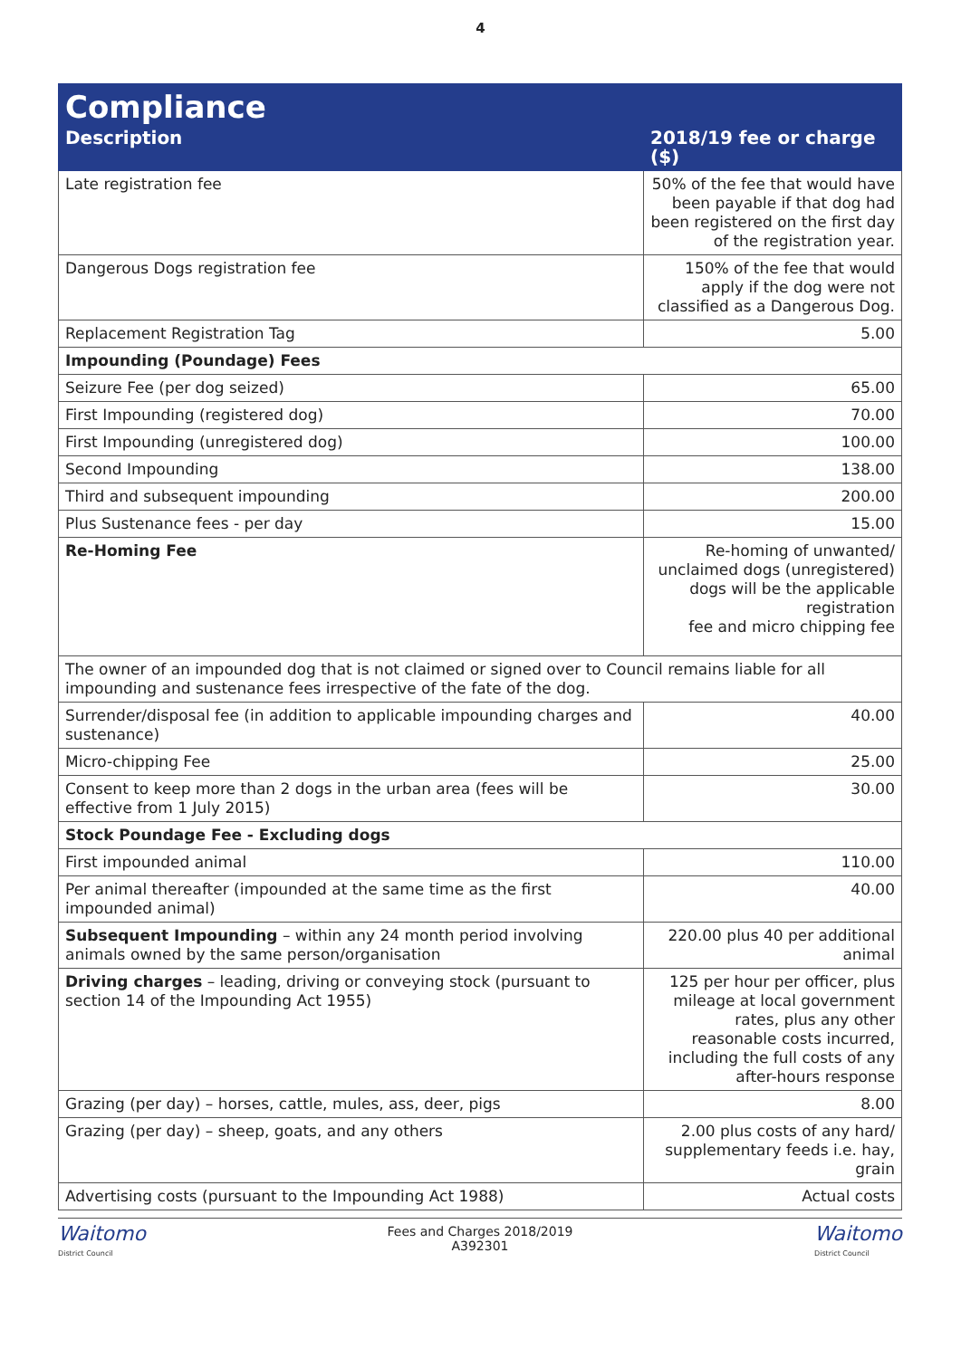4
| Compliance | |
| --- | --- |
| Description | 2018/19 fee or charge ($) |
| Late registration fee | 50% of the fee that would have been payable if that dog had been registered on the first day of the registration year. |
| Dangerous Dogs registration fee | 150% of the fee that would apply if the dog were not classified as a Dangerous Dog. |
| Replacement Registration Tag | 5.00 |
| Impounding (Poundage) Fees | |
| Seizure Fee (per dog seized) | 65.00 |
| First Impounding (registered dog) | 70.00 |
| First Impounding (unregistered dog) | 100.00 |
| Second Impounding | 138.00 |
| Third and subsequent impounding | 200.00 |
| Plus Sustenance fees - per day | 15.00 |
| Re-Homing Fee | Re-homing of unwanted/ unclaimed dogs (unregistered) dogs will be the applicable registration fee and micro chipping fee |
| The owner of an impounded dog that is not claimed or signed over to Council remains liable for all impounding and sustenance fees irrespective of the fate of the dog. | |
| Surrender/disposal fee (in addition to applicable impounding charges and sustenance) | 40.00 |
| Micro-chipping Fee | 25.00 |
| Consent to keep more than 2 dogs in the urban area (fees will be effective from 1 July 2015) | 30.00 |
| Stock Poundage Fee - Excluding dogs | |
| First impounded animal | 110.00 |
| Per animal thereafter (impounded at the same time as the first impounded animal) | 40.00 |
| Subsequent Impounding – within any 24 month period involving animals owned by the same person/organisation | 220.00 plus 40 per additional animal |
| Driving charges – leading, driving or conveying stock (pursuant to section 14 of the Impounding Act 1955) | 125 per hour per officer, plus mileage at local government rates, plus any other reasonable costs incurred, including the full costs of any after-hours response |
| Grazing (per day) – horses, cattle, mules, ass, deer, pigs | 8.00 |
| Grazing (per day) – sheep, goats, and any others | 2.00 plus costs of any hard/ supplementary feeds i.e. hay, grain |
| Advertising costs (pursuant to the Impounding Act 1988) | Actual costs |
Waitomo
District Council
Fees and Charges 2018/2019
A392301
Waitomo
District Council